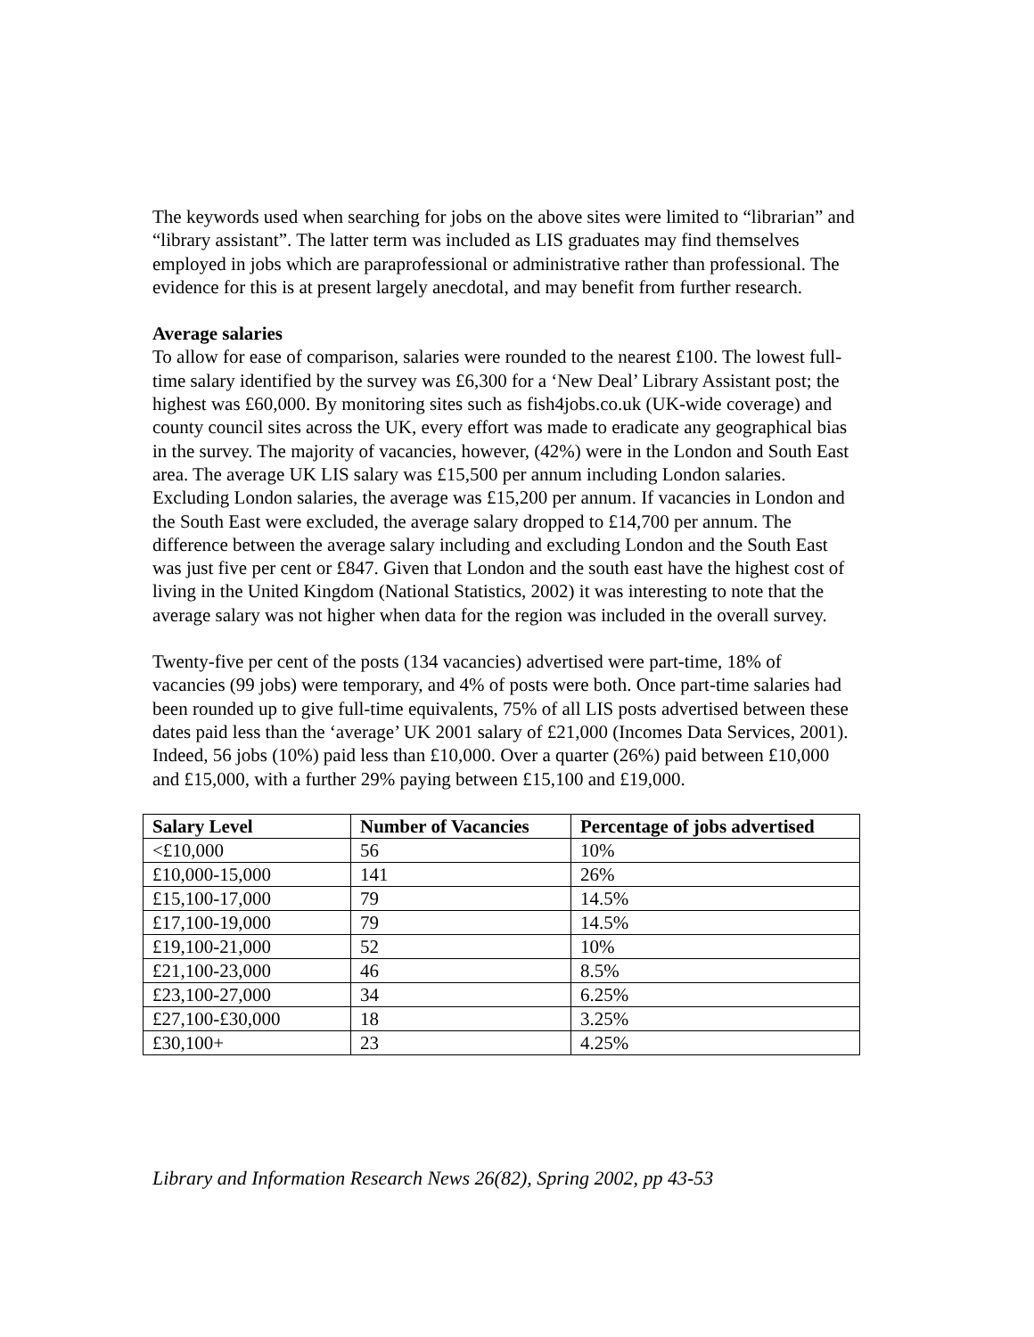The keywords used when searching for jobs on the above sites were limited to “librarian” and “library assistant”. The latter term was included as LIS graduates may find themselves employed in jobs which are paraprofessional or administrative rather than professional. The evidence for this is at present largely anecdotal, and may benefit from further research.
Average salaries
To allow for ease of comparison, salaries were rounded to the nearest £100. The lowest full-time salary identified by the survey was £6,300 for a ‘New Deal’ Library Assistant post; the highest was £60,000. By monitoring sites such as fish4jobs.co.uk (UK-wide coverage) and county council sites across the UK, every effort was made to eradicate any geographical bias in the survey. The majority of vacancies, however, (42%) were in the London and South East area. The average UK LIS salary was £15,500 per annum including London salaries. Excluding London salaries, the average was £15,200 per annum. If vacancies in London and the South East were excluded, the average salary dropped to £14,700 per annum. The difference between the average salary including and excluding London and the South East was just five per cent or £847. Given that London and the south east have the highest cost of living in the United Kingdom (National Statistics, 2002) it was interesting to note that the average salary was not higher when data for the region was included in the overall survey.
Twenty-five per cent of the posts (134 vacancies) advertised were part-time, 18% of vacancies (99 jobs) were temporary, and 4% of posts were both. Once part-time salaries had been rounded up to give full-time equivalents, 75% of all LIS posts advertised between these dates paid less than the ‘average’ UK 2001 salary of £21,000 (Incomes Data Services, 2001). Indeed, 56 jobs (10%) paid less than £10,000. Over a quarter (26%) paid between £10,000 and £15,000, with a further 29% paying between £15,100 and £19,000.
| Salary Level | Number of Vacancies | Percentage of jobs advertised |
| --- | --- | --- |
| <£10,000 | 56 | 10% |
| £10,000-15,000 | 141 | 26% |
| £15,100-17,000 | 79 | 14.5% |
| £17,100-19,000 | 79 | 14.5% |
| £19,100-21,000 | 52 | 10% |
| £21,100-23,000 | 46 | 8.5% |
| £23,100-27,000 | 34 | 6.25% |
| £27,100-£30,000 | 18 | 3.25% |
| £30,100+ | 23 | 4.25% |
Library and Information Research News 26(82), Spring 2002, pp 43-53